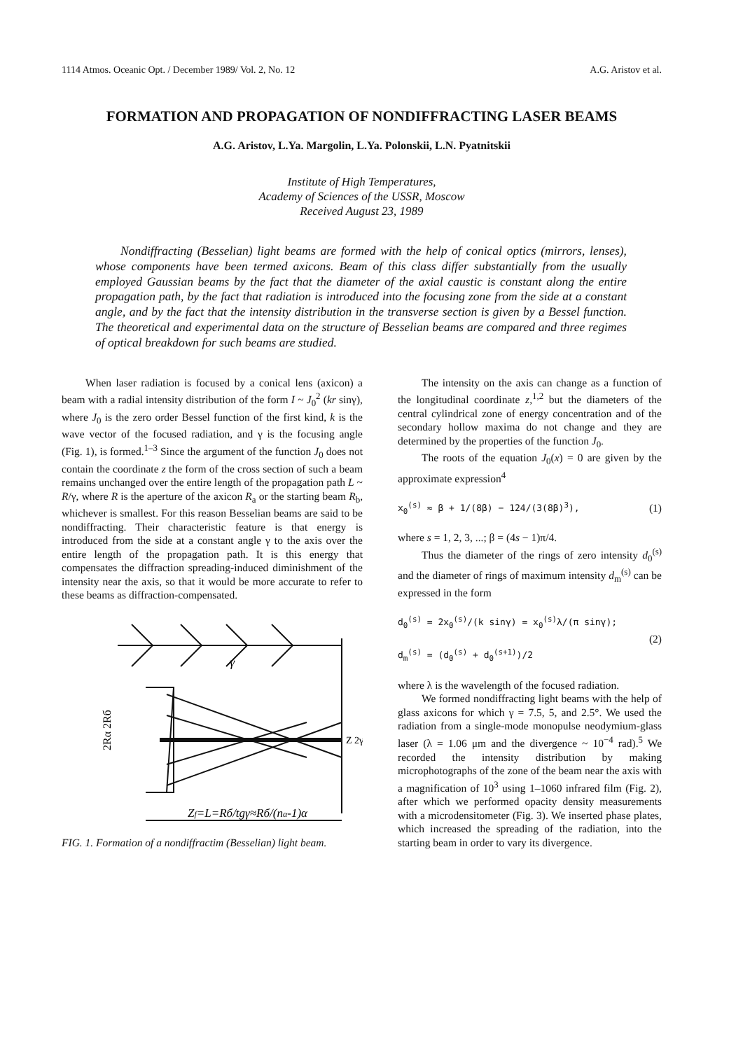1114 Atmos. Oceanic Opt. / December 1989/ Vol. 2, No. 12 A.G. Aristov et al.
FORMATION AND PROPAGATION OF NONDIFFRACTING LASER BEAMS
A.G. Aristov, L.Ya. Margolin, L.Ya. Polonskii, L.N. Pyatnitskii
Institute of High Temperatures,
Academy of Sciences of the USSR, Moscow
Received August 23, 1989
Nondiffracting (Besselian) light beams are formed with the help of conical optics (mirrors, lenses), whose components have been termed axicons. Beam of this class differ substantially from the usually employed Gaussian beams by the fact that the diameter of the axial caustic is constant along the entire propagation path, by the fact that radiation is introduced into the focusing zone from the side at a constant angle, and by the fact that the intensity distribution in the transverse section is given by a Bessel function. The theoretical and experimental data on the structure of Besselian beams are compared and three regimes of optical breakdown for such beams are studied.
When laser radiation is focused by a conical lens (axicon) a beam with a radial intensity distribution of the form I ~ J<sub>0</sub><sup>2</sup> (kr sinγ), where J<sub>0</sub> is the zero order Bessel function of the first kind, k is the wave vector of the focused radiation, and γ is the focusing angle (Fig. 1), is formed.<sup>1–3</sup> Since the argument of the function J<sub>0</sub> does not contain the coordinate z the form of the cross section of such a beam remains unchanged over the entire length of the propagation path L ~ R/γ, where R is the aperture of the axicon R<sub>a</sub> or the starting beam R<sub>b</sub>, whichever is smallest. For this reason Besselian beams are said to be nondiffracting. Their characteristic feature is that energy is introduced from the side at a constant angle γ to the axis over the entire length of the propagation path. It is this energy that compensates the diffraction spreading-induced diminishment of the intensity near the axis, so that it would be more accurate to refer to these beams as diffraction-compensated.
γ
2Rα 2Rб
Zf=L=Rб/tgγ≈Rб/(nα-1)α
Z 2γ
FIG. 1. Formation of a nondiffractim (Besselian) light beam.
The intensity on the axis can change as a function of the longitudinal coordinate z,<sup>1,2</sup> but the diameters of the central cylindrical zone of energy concentration and of the secondary hollow maxima do not change and they are determined by the properties of the function J<sub>0</sub>.
The roots of the equation J<sub>0</sub>(x) = 0 are given by the approximate expression<sup>4</sup>
x<sub>0</sub><sup>(s)</sup> ≈ β + 1/(8β) − 124/(3(8β)<sup>3</sup>), (1)
where s = 1, 2, 3, ...; β = (4s − 1)π/4.
Thus the diameter of the rings of zero intensity d<sub>0</sub><sup>(s)</sup> and the diameter of rings of maximum intensity d<sub>m</sub><sup>(s)</sup> can be expressed in the form
d<sub>0</sub><sup>(s)</sup> = 2x<sub>0</sub><sup>(s)</sup>/(k sinγ) = x<sub>0</sub><sup>(s)</sup>λ/(π sinγ);
d<sub>m</sub><sup>(s)</sup> = (d<sub>0</sub><sup>(s)</sup> + d<sub>0</sub><sup>(s+1)</sup>)/2 (2)
where λ is the wavelength of the focused radiation.
We formed nondiffracting light beams with the help of glass axicons for which γ = 7.5, 5, and 2.5°. We used the radiation from a single-mode monopulse neodymium-glass laser (λ = 1.06 μm and the divergence ~ 10<sup>−4</sup> rad).<sup>5</sup> We recorded the intensity distribution by making microphotographs of the zone of the beam near the axis with a magnification of 10<sup>3</sup> using 1–1060 infrared film (Fig. 2), after which we performed opacity density measurements with a microdensitometer (Fig. 3). We inserted phase plates, which increased the spreading of the radiation, into the starting beam in order to vary its divergence.